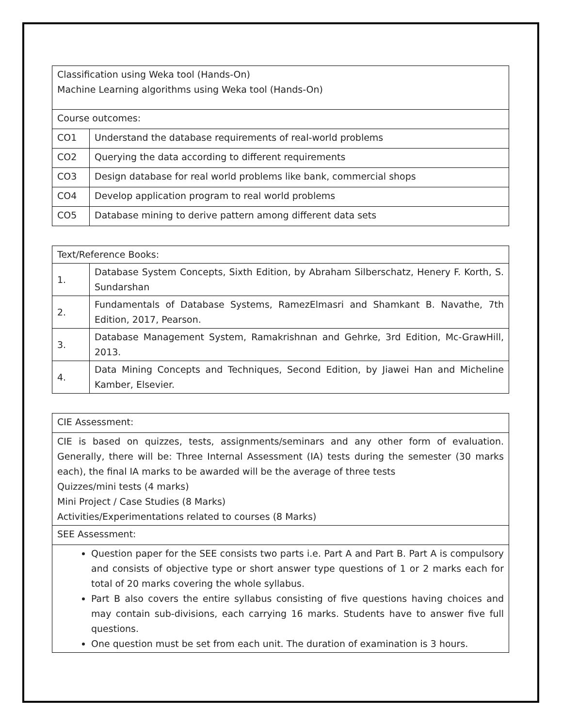| Classification using Weka tool (Hands-On) Machine Learning algorithms using Weka tool (Hands-On) | |
| Course outcomes: | |
| CO1 | Understand the database requirements of real-world problems |
| CO2 | Querying the data according to different requirements |
| CO3 | Design database for real world problems like bank, commercial shops |
| CO4 | Develop application program to real world problems |
| CO5 | Database mining to derive pattern among different data sets |
| Text/Reference Books: | |
| 1. | Database System Concepts, Sixth Edition, by Abraham Silberschatz, Henery F. Korth, S. Sundarshan |
| 2. | Fundamentals of Database Systems, RamezElmasri and Shamkant B. Navathe, 7th Edition, 2017, Pearson. |
| 3. | Database Management System, Ramakrishnan and Gehrke, 3rd Edition, Mc-GrawHill, 2013. |
| 4. | Data Mining Concepts and Techniques, Second Edition, by Jiawei Han and Micheline Kamber, Elsevier. |
| CIE Assessment: |
| CIE is based on quizzes, tests, assignments/seminars and any other form of evaluation. Generally, there will be: Three Internal Assessment (IA) tests during the semester (30 marks each), the final IA marks to be awarded will be the average of three tests Quizzes/mini tests (4 marks) Mini Project / Case Studies (8 Marks) Activities/Experimentations related to courses (8 Marks) |
| SEE Assessment: |
| Question paper for the SEE consists two parts i.e. Part A and Part B. Part A is compulsory and consists of objective type or short answer type questions of 1 or 2 marks each for total of 20 marks covering the whole syllabus. Part B also covers the entire syllabus consisting of five questions having choices and may contain sub-divisions, each carrying 16 marks. Students have to answer five full questions. One question must be set from each unit. The duration of examination is 3 hours. |